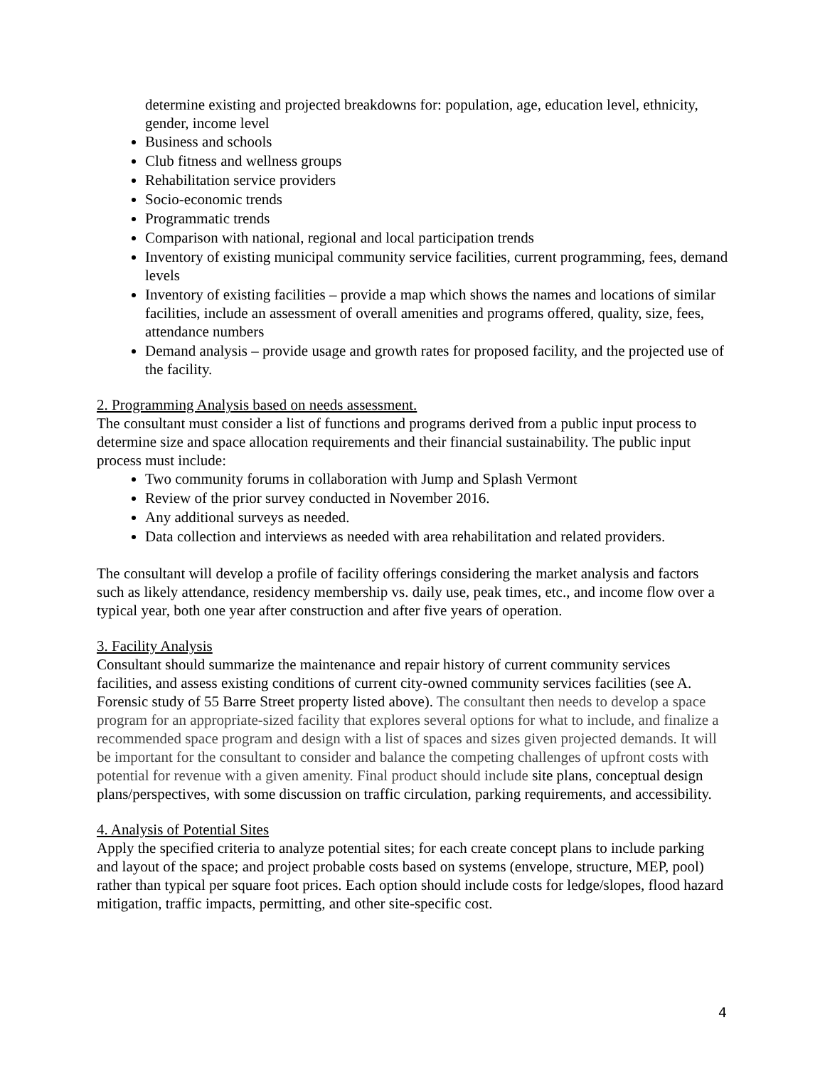determine existing and projected breakdowns for: population, age, education level, ethnicity, gender, income level
Business and schools
Club fitness and wellness groups
Rehabilitation service providers
Socio-economic trends
Programmatic trends
Comparison with national, regional and local participation trends
Inventory of existing municipal community service facilities, current programming, fees, demand levels
Inventory of existing facilities – provide a map which shows the names and locations of similar facilities, include an assessment of overall amenities and programs offered, quality, size, fees, attendance numbers
Demand analysis – provide usage and growth rates for proposed facility, and the projected use of the facility.
2. Programming Analysis based on needs assessment.
The consultant must consider a list of functions and programs derived from a public input process to determine size and space allocation requirements and their financial sustainability. The public input process must include:
Two community forums in collaboration with Jump and Splash Vermont
Review of the prior survey conducted in November 2016.
Any additional surveys as needed.
Data collection and interviews as needed with area rehabilitation and related providers.
The consultant will develop a profile of facility offerings considering the market analysis and factors such as likely attendance, residency membership vs. daily use, peak times, etc., and income flow over a typical year, both one year after construction and after five years of operation.
3. Facility Analysis
Consultant should summarize the maintenance and repair history of current community services facilities, and assess existing conditions of current city-owned community services facilities (see A. Forensic study of 55 Barre Street property listed above). The consultant then needs to develop a space program for an appropriate-sized facility that explores several options for what to include, and finalize a recommended space program and design with a list of spaces and sizes given projected demands. It will be important for the consultant to consider and balance the competing challenges of upfront costs with potential for revenue with a given amenity. Final product should include site plans, conceptual design plans/perspectives, with some discussion on traffic circulation, parking requirements, and accessibility.
4. Analysis of Potential Sites
Apply the specified criteria to analyze potential sites; for each create concept plans to include parking and layout of the space; and project probable costs based on systems (envelope, structure, MEP, pool) rather than typical per square foot prices. Each option should include costs for ledge/slopes, flood hazard mitigation, traffic impacts, permitting, and other site-specific cost.
4